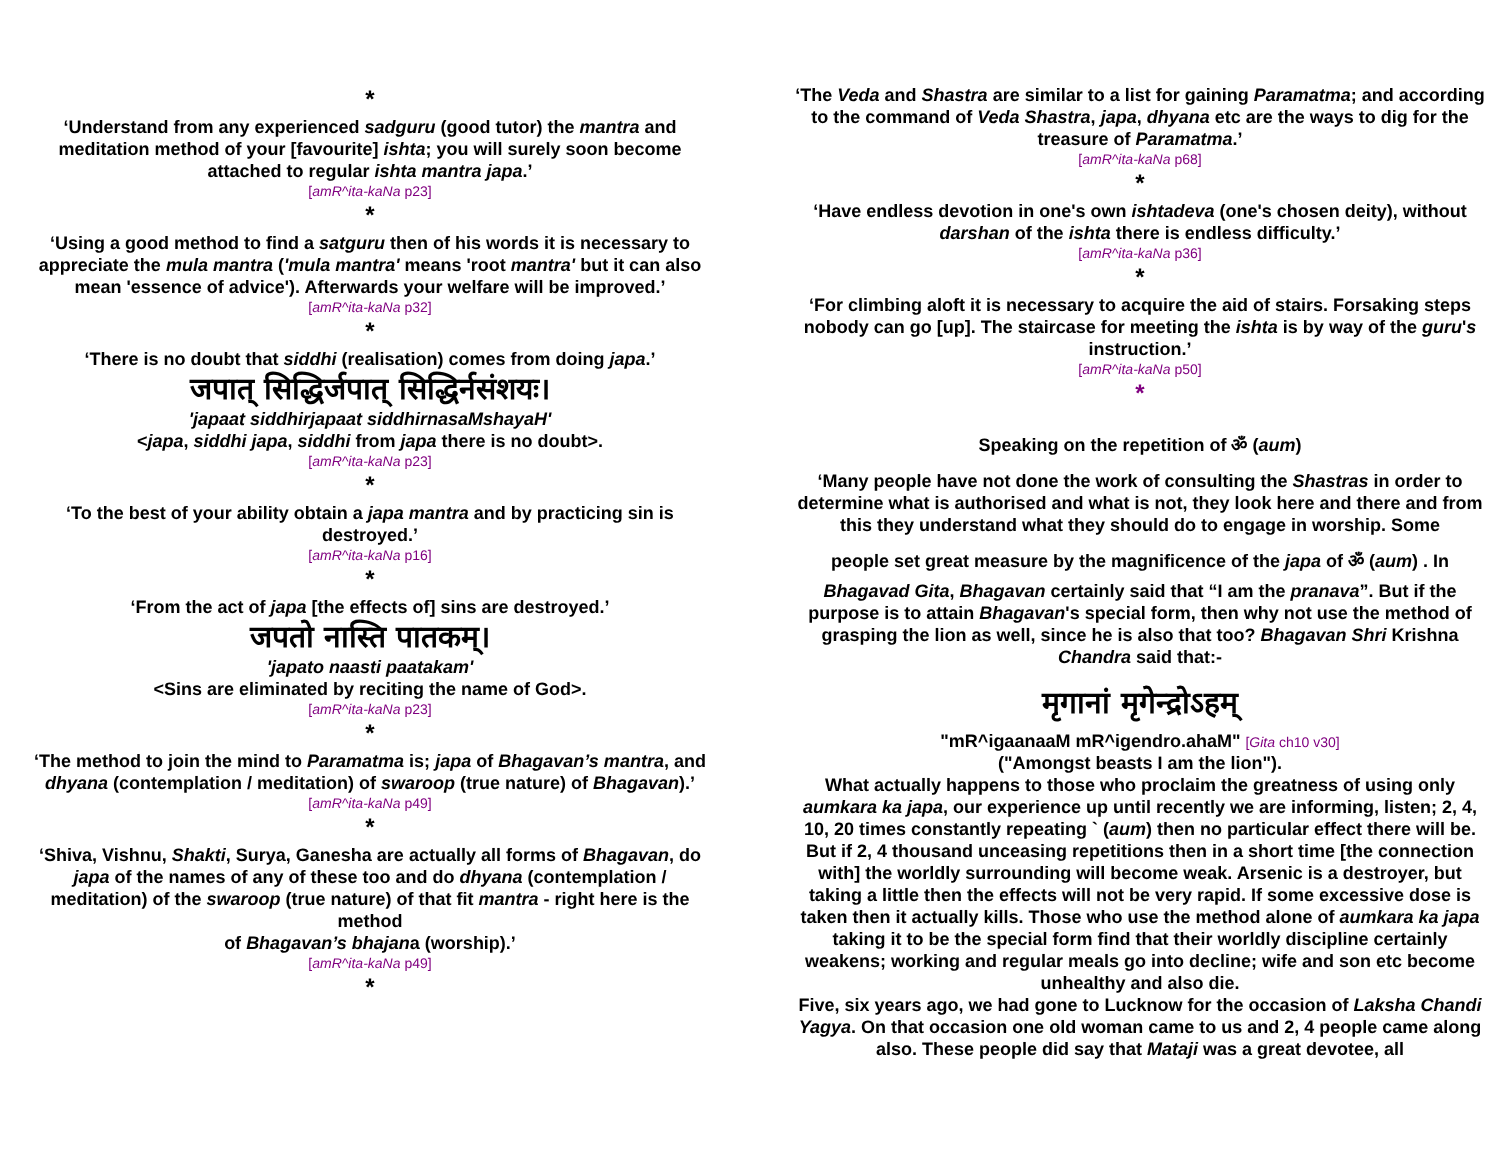*
‘Understand from any experienced sadguru (good tutor) the mantra and meditation method of your [favourite] ishta; you will surely soon become attached to regular ishta mantra japa.’
[amR^ita-kaNa p23]
*
‘Using a good method to find a satguru then of his words it is necessary to appreciate the mula mantra ('mula mantra' means 'root mantra' but it can also mean 'essence of advice'). Afterwards your welfare will be improved.’
[amR^ita-kaNa p32]
*
‘There is no doubt that siddhi (realisation) comes from doing japa.’
जपात् सिद्धिर्जपात् सिद्धिर्नसंशयः।
'japaat siddhirjapaat siddhirnasaMshayaH'
<japa, siddhi japa, siddhi from japa there is no doubt>.
[amR^ita-kaNa p23]
*
‘To the best of your ability obtain a japa mantra and by practicing sin is destroyed.’
[amR^ita-kaNa p16]
*
‘From the act of japa [the effects of] sins are destroyed.’
जपतो नास्ति पातकम्।
'japato naasti paatakam'
<Sins are eliminated by reciting the name of God>.
[amR^ita-kaNa p23]
*
‘The method to join the mind to Paramatma is; japa of Bhagavan’s mantra, and dhyana (contemplation / meditation) of swaroop (true nature) of Bhagavan).’
[amR^ita-kaNa p49]
*
‘Shiva, Vishnu, Shakti, Surya, Ganesha are actually all forms of Bhagavan, do japa of the names of any of these too and do dhyana (contemplation / meditation) of the swaroop (true nature) of that fit mantra - right here is the method
of Bhagavan’s bhajana (worship).’
[amR^ita-kaNa p49]
*
‘The Veda and Shastra are similar to a list for gaining Paramatma; and according to the command of Veda Shastra, japa, dhyana etc are the ways to dig for the treasure of Paramatma.’
[amR^ita-kaNa p68]
*
‘Have endless devotion in one's own ishtadeva (one's chosen deity), without darshan of the ishta there is endless difficulty.’
[amR^ita-kaNa p36]
*
‘For climbing aloft it is necessary to acquire the aid of stairs. Forsaking steps nobody can go [up]. The staircase for meeting the ishta is by way of the guru's instruction.’
[amR^ita-kaNa p50]
*
Speaking on the repetition of ॐ (aum)
‘Many people have not done the work of consulting the Shastras in order to determine what is authorised and what is not, they look here and there and from this they understand what they should do to engage in worship. Some
people set great measure by the magnificence of the japa of ॐ (aum) . In
Bhagavad Gita, Bhagavan certainly said that “I am the pranava”. But if the purpose is to attain Bhagavan's special form, then why not use the method of grasping the lion as well, since he is also that too? Bhagavan Shri Krishna Chandra said that:-
मृगानां मृगेन्द्रोऽहम्
"mR^igaanaaM mR^igendro.ahaM" [Gita ch10 v30]
("Amongst beasts I am the lion").
What actually happens to those who proclaim the greatness of using only aumkara ka japa, our experience up until recently we are informing, listen; 2, 4, 10, 20 times constantly repeating ` (aum) then no particular effect there will be. But if 2, 4 thousand unceasing repetitions then in a short time [the connection with] the worldly surrounding will become weak. Arsenic is a destroyer, but taking a little then the effects will not be very rapid. If some excessive dose is taken then it actually kills. Those who use the method alone of aumkara ka japa taking it to be the special form find that their worldly discipline certainly weakens; working and regular meals go into decline; wife and son etc become unhealthy and also die.
Five, six years ago, we had gone to Lucknow for the occasion of Laksha Chandi Yagya. On that occasion one old woman came to us and 2, 4 people came along also. These people did say that Mataji was a great devotee, all